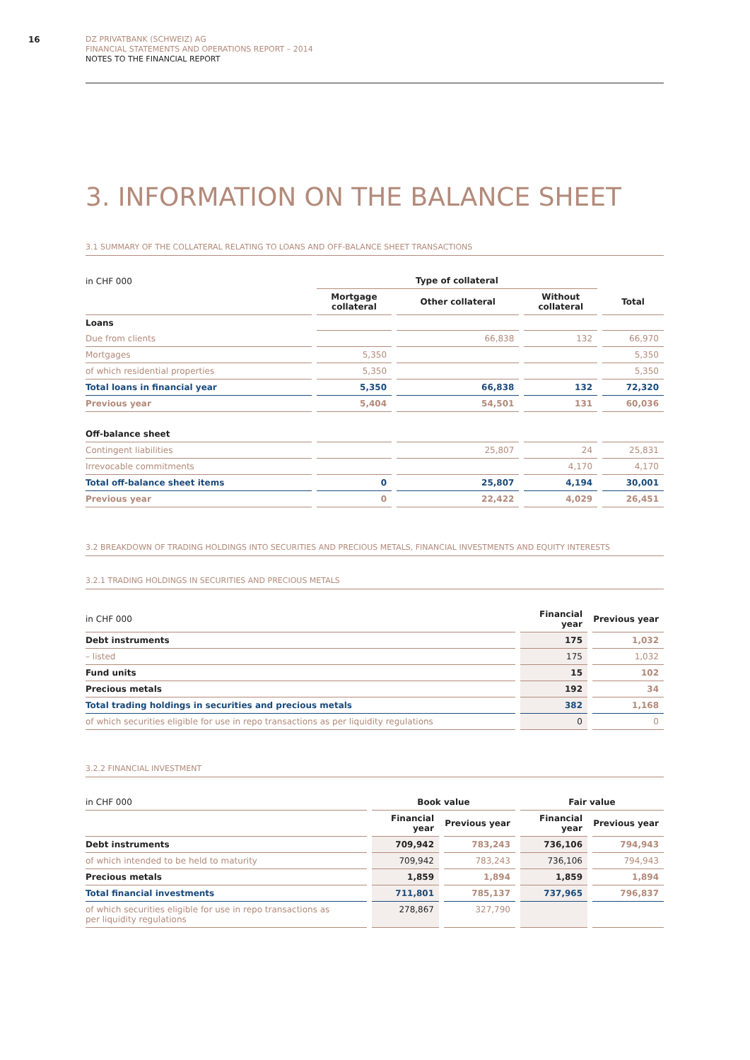16
DZ PRIVATBANK (SCHWEIZ) AG
FINANCIAL STATEMENTS AND OPERATIONS REPORT – 2014
NOTES TO THE FINANCIAL REPORT
3. INFORMATION ON THE BALANCE SHEET
3.1 SUMMARY OF THE COLLATERAL RELATING TO LOANS AND OFF-BALANCE SHEET TRANSACTIONS
| in CHF 000 | Type of collateral | | | |
| | Mortgage collateral | Other collateral | Without collateral | Total |
| Loans | | | | |
| Due from clients | | 66,838 | 132 | 66,970 |
| Mortgages | 5,350 | | | 5,350 |
| of which residential properties | 5,350 | | | 5,350 |
| Total loans in financial year | 5,350 | 66,838 | 132 | 72,320 |
| Previous year | 5,404 | 54,501 | 131 | 60,036 |
| Off-balance sheet | | | | |
| Contingent liabilities | | 25,807 | 24 | 25,831 |
| Irrevocable commitments | | | 4,170 | 4,170 |
| Total off-balance sheet items | 0 | 25,807 | 4,194 | 30,001 |
| Previous year | 0 | 22,422 | 4,029 | 26,451 |
3.2 BREAKDOWN OF TRADING HOLDINGS INTO SECURITIES AND PRECIOUS METALS, FINANCIAL INVESTMENTS AND EQUITY INTERESTS
3.2.1 TRADING HOLDINGS IN SECURITIES AND PRECIOUS METALS
| in CHF 000 | Financial year | Previous year |
| Debt instruments | 175 | 1,032 |
| – listed | 175 | 1,032 |
| Fund units | 15 | 102 |
| Precious metals | 192 | 34 |
| Total trading holdings in securities and precious metals | 382 | 1,168 |
| of which securities eligible for use in repo transactions as per liquidity regulations | 0 | 0 |
3.2.2 FINANCIAL INVESTMENT
| in CHF 000 | Book value | | Fair value | |
| | Financial year | Previous year | Financial year | Previous year |
| Debt instruments | 709,942 | 783,243 | 736,106 | 794,943 |
| of which intended to be held to maturity | 709,942 | 783,243 | 736,106 | 794,943 |
| Precious metals | 1,859 | 1,894 | 1,859 | 1,894 |
| Total financial investments | 711,801 | 785,137 | 737,965 | 796,837 |
| of which securities eligible for use in repo transactions as per liquidity regulations | 278,867 | 327,790 | | |